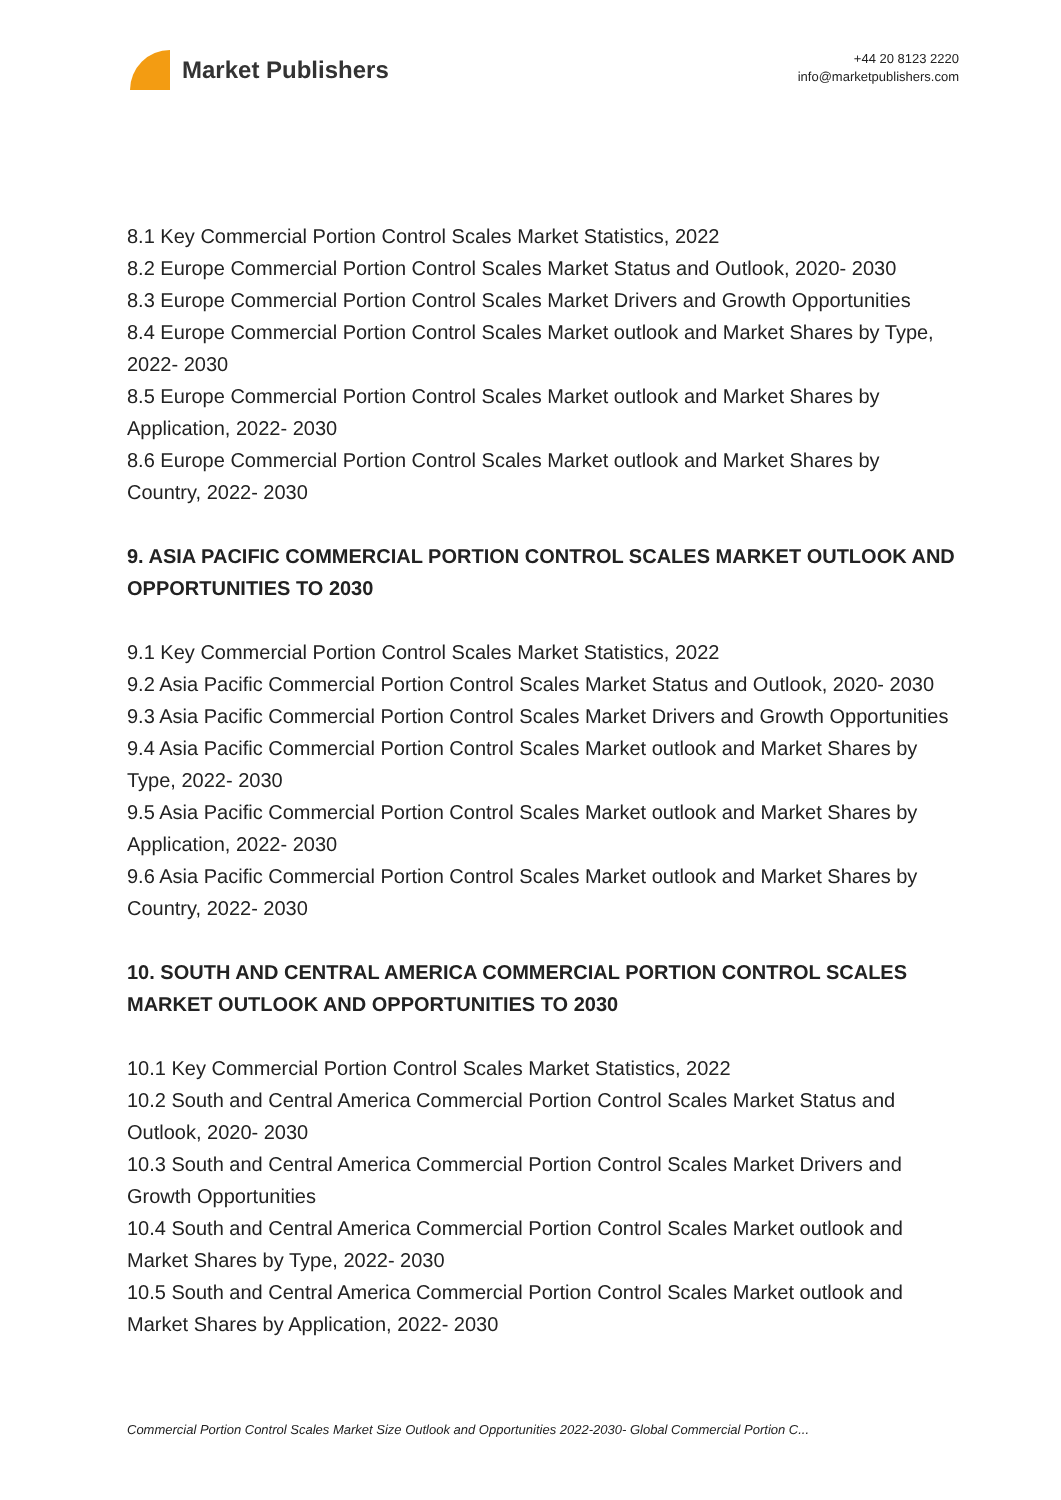Market Publishers
+44 20 8123 2220
info@marketpublishers.com
8.1 Key Commercial Portion Control Scales Market Statistics, 2022
8.2 Europe Commercial Portion Control Scales Market Status and Outlook, 2020- 2030
8.3 Europe Commercial Portion Control Scales Market Drivers and Growth Opportunities
8.4 Europe Commercial Portion Control Scales Market outlook and Market Shares by Type, 2022- 2030
8.5 Europe Commercial Portion Control Scales Market outlook and Market Shares by Application, 2022- 2030
8.6 Europe Commercial Portion Control Scales Market outlook and Market Shares by Country, 2022- 2030
9. ASIA PACIFIC COMMERCIAL PORTION CONTROL SCALES MARKET OUTLOOK AND OPPORTUNITIES TO 2030
9.1 Key Commercial Portion Control Scales Market Statistics, 2022
9.2 Asia Pacific Commercial Portion Control Scales Market Status and Outlook, 2020- 2030
9.3 Asia Pacific Commercial Portion Control Scales Market Drivers and Growth Opportunities
9.4 Asia Pacific Commercial Portion Control Scales Market outlook and Market Shares by Type, 2022- 2030
9.5 Asia Pacific Commercial Portion Control Scales Market outlook and Market Shares by Application, 2022- 2030
9.6 Asia Pacific Commercial Portion Control Scales Market outlook and Market Shares by Country, 2022- 2030
10. SOUTH AND CENTRAL AMERICA COMMERCIAL PORTION CONTROL SCALES MARKET OUTLOOK AND OPPORTUNITIES TO 2030
10.1 Key Commercial Portion Control Scales Market Statistics, 2022
10.2 South and Central America Commercial Portion Control Scales Market Status and Outlook, 2020- 2030
10.3 South and Central America Commercial Portion Control Scales Market Drivers and Growth Opportunities
10.4 South and Central America Commercial Portion Control Scales Market outlook and Market Shares by Type, 2022- 2030
10.5 South and Central America Commercial Portion Control Scales Market outlook and Market Shares by Application, 2022- 2030
Commercial Portion Control Scales Market Size Outlook and Opportunities 2022-2030- Global Commercial Portion C...